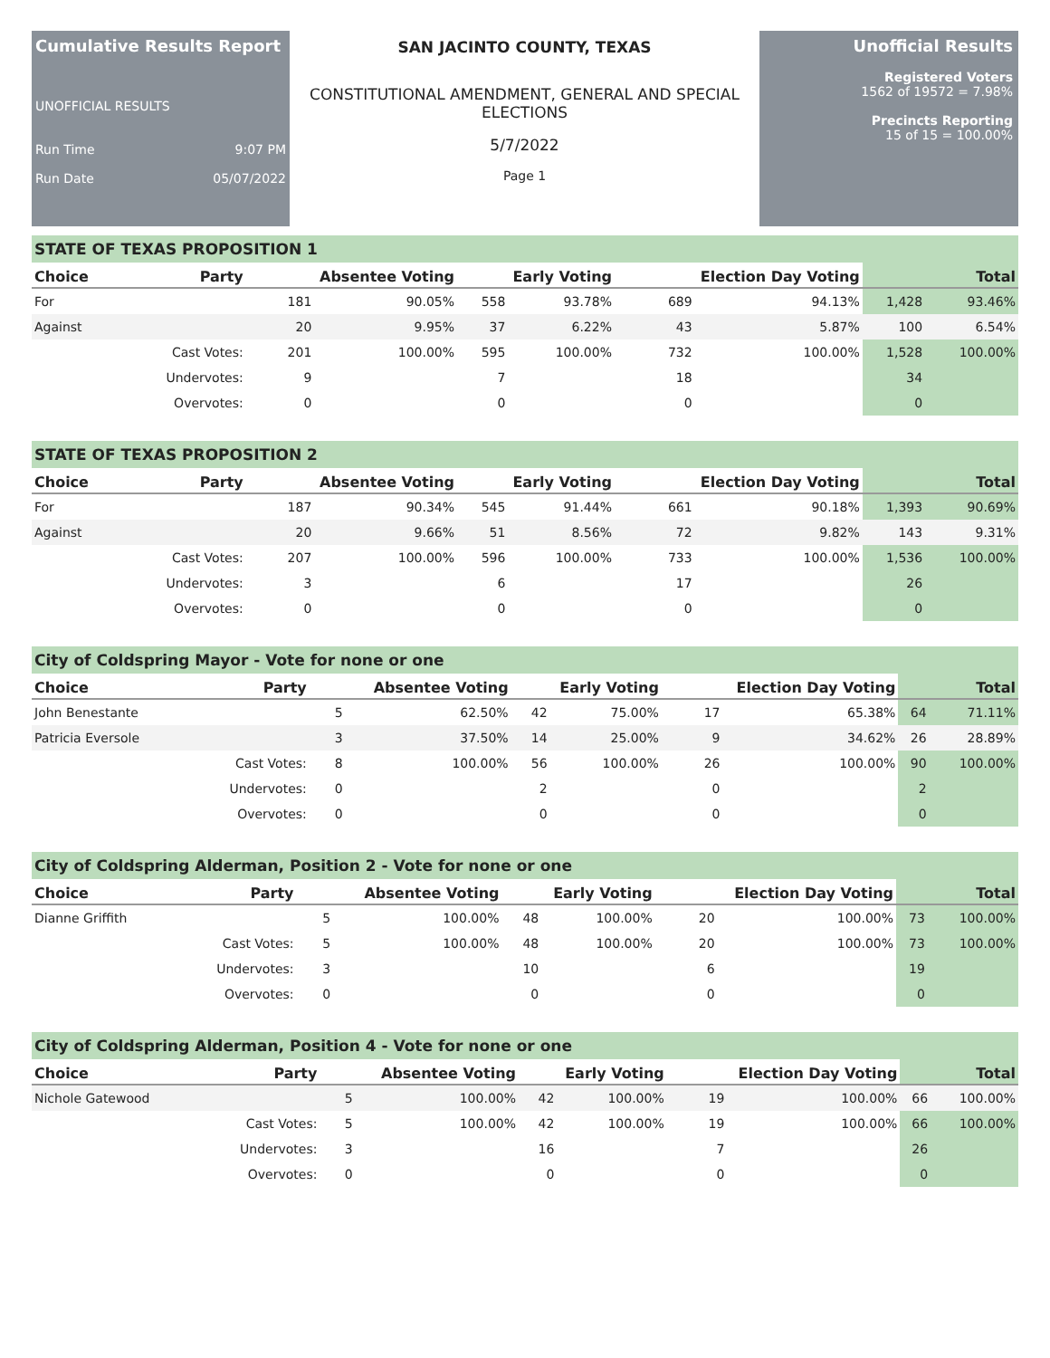Cumulative Results Report
UNOFFICIAL RESULTS
Run Time 9:07 PM
Run Date 05/07/2022
SAN JACINTO COUNTY, TEXAS
CONSTITUTIONAL AMENDMENT, GENERAL AND SPECIAL ELECTIONS
5/7/2022
Page 1
Unofficial Results
Registered Voters
1562 of 19572 = 7.98%
Precincts Reporting
15 of 15 = 100.00%
STATE OF TEXAS PROPOSITION 1
| Choice | Party | Absentee Voting | | Early Voting | | Election Day Voting | | Total | |
| --- | --- | --- | --- | --- | --- | --- | --- | --- | --- |
| For | | 181 | 90.05% | 558 | 93.78% | 689 | 94.13% | 1,428 | 93.46% |
| Against | | 20 | 9.95% | 37 | 6.22% | 43 | 5.87% | 100 | 6.54% |
| | Cast Votes: | 201 | 100.00% | 595 | 100.00% | 732 | 100.00% | 1,528 | 100.00% |
| | Undervotes: | 9 | | 7 | | 18 | | 34 | |
| | Overvotes: | 0 | | 0 | | 0 | | 0 | |
STATE OF TEXAS PROPOSITION 2
| Choice | Party | Absentee Voting | | Early Voting | | Election Day Voting | | Total | |
| --- | --- | --- | --- | --- | --- | --- | --- | --- | --- |
| For | | 187 | 90.34% | 545 | 91.44% | 661 | 90.18% | 1,393 | 90.69% |
| Against | | 20 | 9.66% | 51 | 8.56% | 72 | 9.82% | 143 | 9.31% |
| | Cast Votes: | 207 | 100.00% | 596 | 100.00% | 733 | 100.00% | 1,536 | 100.00% |
| | Undervotes: | 3 | | 6 | | 17 | | 26 | |
| | Overvotes: | 0 | | 0 | | 0 | | 0 | |
City of Coldspring Mayor - Vote for none or one
| Choice | Party | Absentee Voting | | Early Voting | | Election Day Voting | | Total | |
| --- | --- | --- | --- | --- | --- | --- | --- | --- | --- |
| John Benestante | | 5 | 62.50% | 42 | 75.00% | 17 | 65.38% | 64 | 71.11% |
| Patricia Eversole | | 3 | 37.50% | 14 | 25.00% | 9 | 34.62% | 26 | 28.89% |
| | Cast Votes: | 8 | 100.00% | 56 | 100.00% | 26 | 100.00% | 90 | 100.00% |
| | Undervotes: | 0 | | 2 | | 0 | | 2 | |
| | Overvotes: | 0 | | 0 | | 0 | | 0 | |
City of Coldspring Alderman, Position 2 - Vote for none or one
| Choice | Party | Absentee Voting | | Early Voting | | Election Day Voting | | Total | |
| --- | --- | --- | --- | --- | --- | --- | --- | --- | --- |
| Dianne Griffith | | 5 | 100.00% | 48 | 100.00% | 20 | 100.00% | 73 | 100.00% |
| | Cast Votes: | 5 | 100.00% | 48 | 100.00% | 20 | 100.00% | 73 | 100.00% |
| | Undervotes: | 3 | | 10 | | 6 | | 19 | |
| | Overvotes: | 0 | | 0 | | 0 | | 0 | |
City of Coldspring Alderman, Position 4 - Vote for none or one
| Choice | Party | Absentee Voting | | Early Voting | | Election Day Voting | | Total | |
| --- | --- | --- | --- | --- | --- | --- | --- | --- | --- |
| Nichole Gatewood | | 5 | 100.00% | 42 | 100.00% | 19 | 100.00% | 66 | 100.00% |
| | Cast Votes: | 5 | 100.00% | 42 | 100.00% | 19 | 100.00% | 66 | 100.00% |
| | Undervotes: | 3 | | 16 | | 7 | | 26 | |
| | Overvotes: | 0 | | 0 | | 0 | | 0 | |